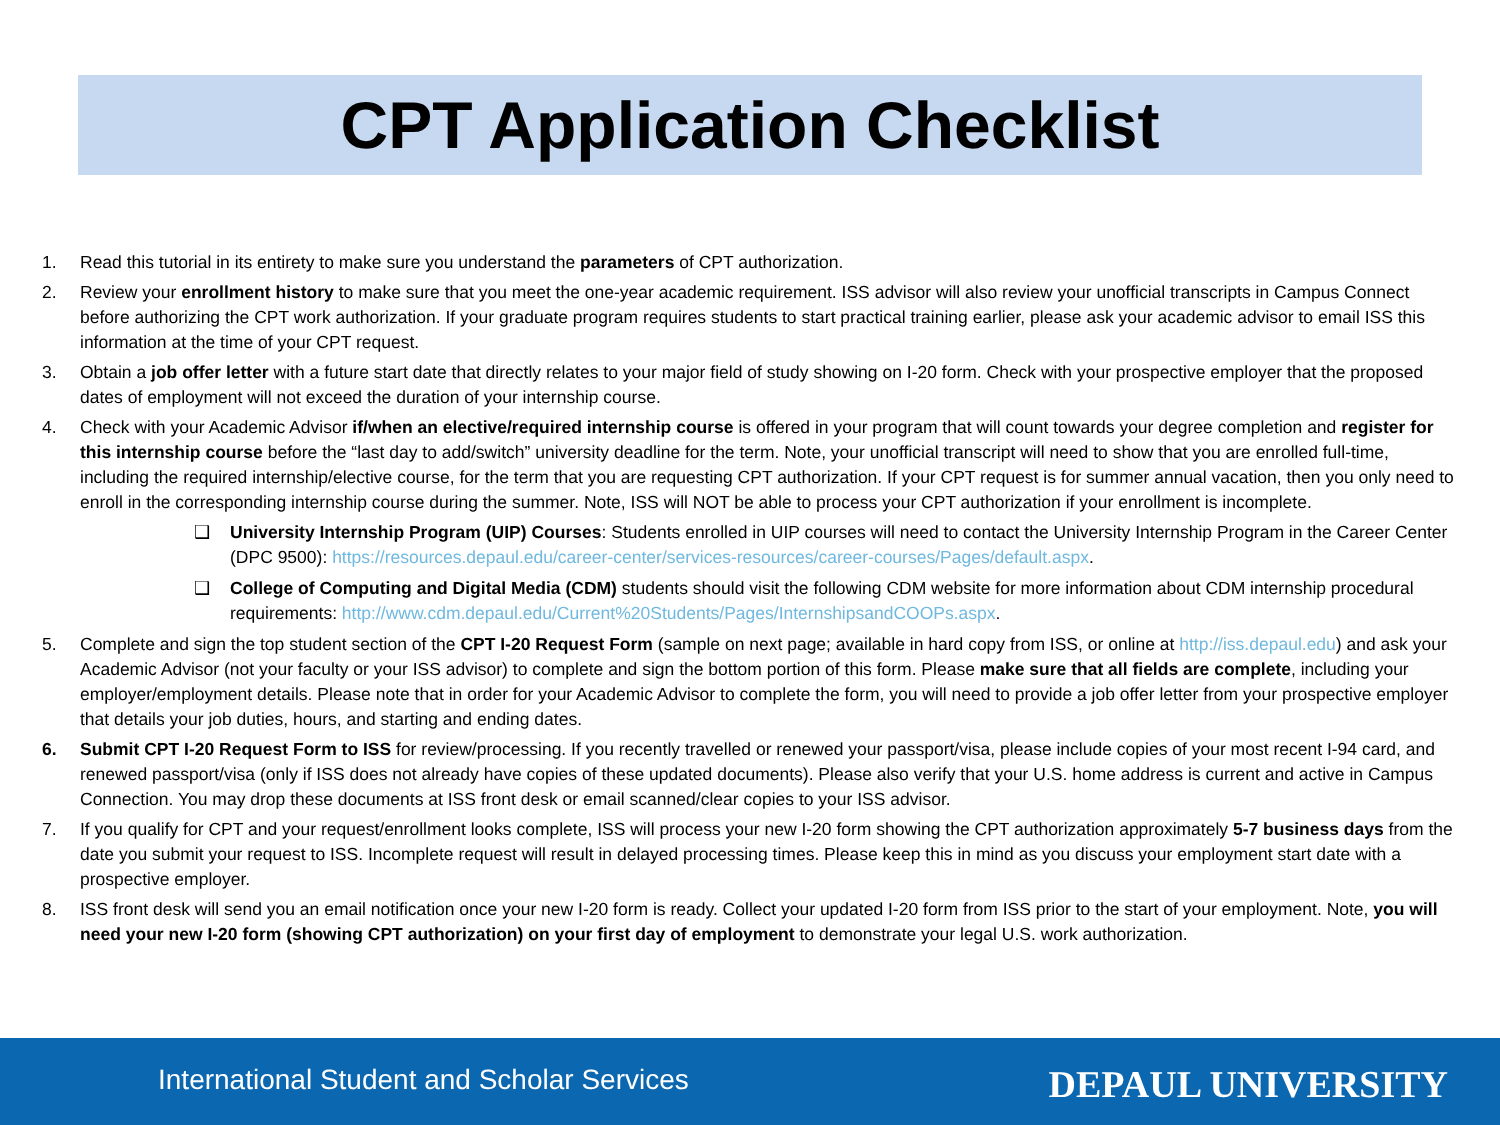CPT Application Checklist
1. Read this tutorial in its entirety to make sure you understand the parameters of CPT authorization.
2. Review your enrollment history to make sure that you meet the one-year academic requirement. ISS advisor will also review your unofficial transcripts in Campus Connect before authorizing the CPT work authorization. If your graduate program requires students to start practical training earlier, please ask your academic advisor to email ISS this information at the time of your CPT request.
3. Obtain a job offer letter with a future start date that directly relates to your major field of study showing on I-20 form. Check with your prospective employer that the proposed dates of employment will not exceed the duration of your internship course.
4. Check with your Academic Advisor if/when an elective/required internship course is offered in your program that will count towards your degree completion and register for this internship course before the “last day to add/switch” university deadline for the term. Note, your unofficial transcript will need to show that you are enrolled full-time, including the required internship/elective course, for the term that you are requesting CPT authorization. If your CPT request is for summer annual vacation, then you only need to enroll in the corresponding internship course during the summer. Note, ISS will NOT be able to process your CPT authorization if your enrollment is incomplete.
❑ University Internship Program (UIP) Courses: Students enrolled in UIP courses will need to contact the University Internship Program in the Career Center (DPC 9500): https://resources.depaul.edu/career-center/services-resources/career-courses/Pages/default.aspx.
❑ College of Computing and Digital Media (CDM) students should visit the following CDM website for more information about CDM internship procedural requirements: http://www.cdm.depaul.edu/Current%20Students/Pages/InternshipsandCOOPs.aspx.
5. Complete and sign the top student section of the CPT I-20 Request Form (sample on next page; available in hard copy from ISS, or online at http://iss.depaul.edu) and ask your Academic Advisor (not your faculty or your ISS advisor) to complete and sign the bottom portion of this form. Please make sure that all fields are complete, including your employer/employment details. Please note that in order for your Academic Advisor to complete the form, you will need to provide a job offer letter from your prospective employer that details your job duties, hours, and starting and ending dates.
6. Submit CPT I-20 Request Form to ISS for review/processing. If you recently travelled or renewed your passport/visa, please include copies of your most recent I-94 card, and renewed passport/visa (only if ISS does not already have copies of these updated documents). Please also verify that your U.S. home address is current and active in Campus Connection. You may drop these documents at ISS front desk or email scanned/clear copies to your ISS advisor.
7. If you qualify for CPT and your request/enrollment looks complete, ISS will process your new I-20 form showing the CPT authorization approximately 5-7 business days from the date you submit your request to ISS. Incomplete request will result in delayed processing times. Please keep this in mind as you discuss your employment start date with a prospective employer.
8. ISS front desk will send you an email notification once your new I-20 form is ready. Collect your updated I-20 form from ISS prior to the start of your employment. Note, you will need your new I-20 form (showing CPT authorization) on your first day of employment to demonstrate your legal U.S. work authorization.
International Student and Scholar Services DEPAUL UNIVERSITY